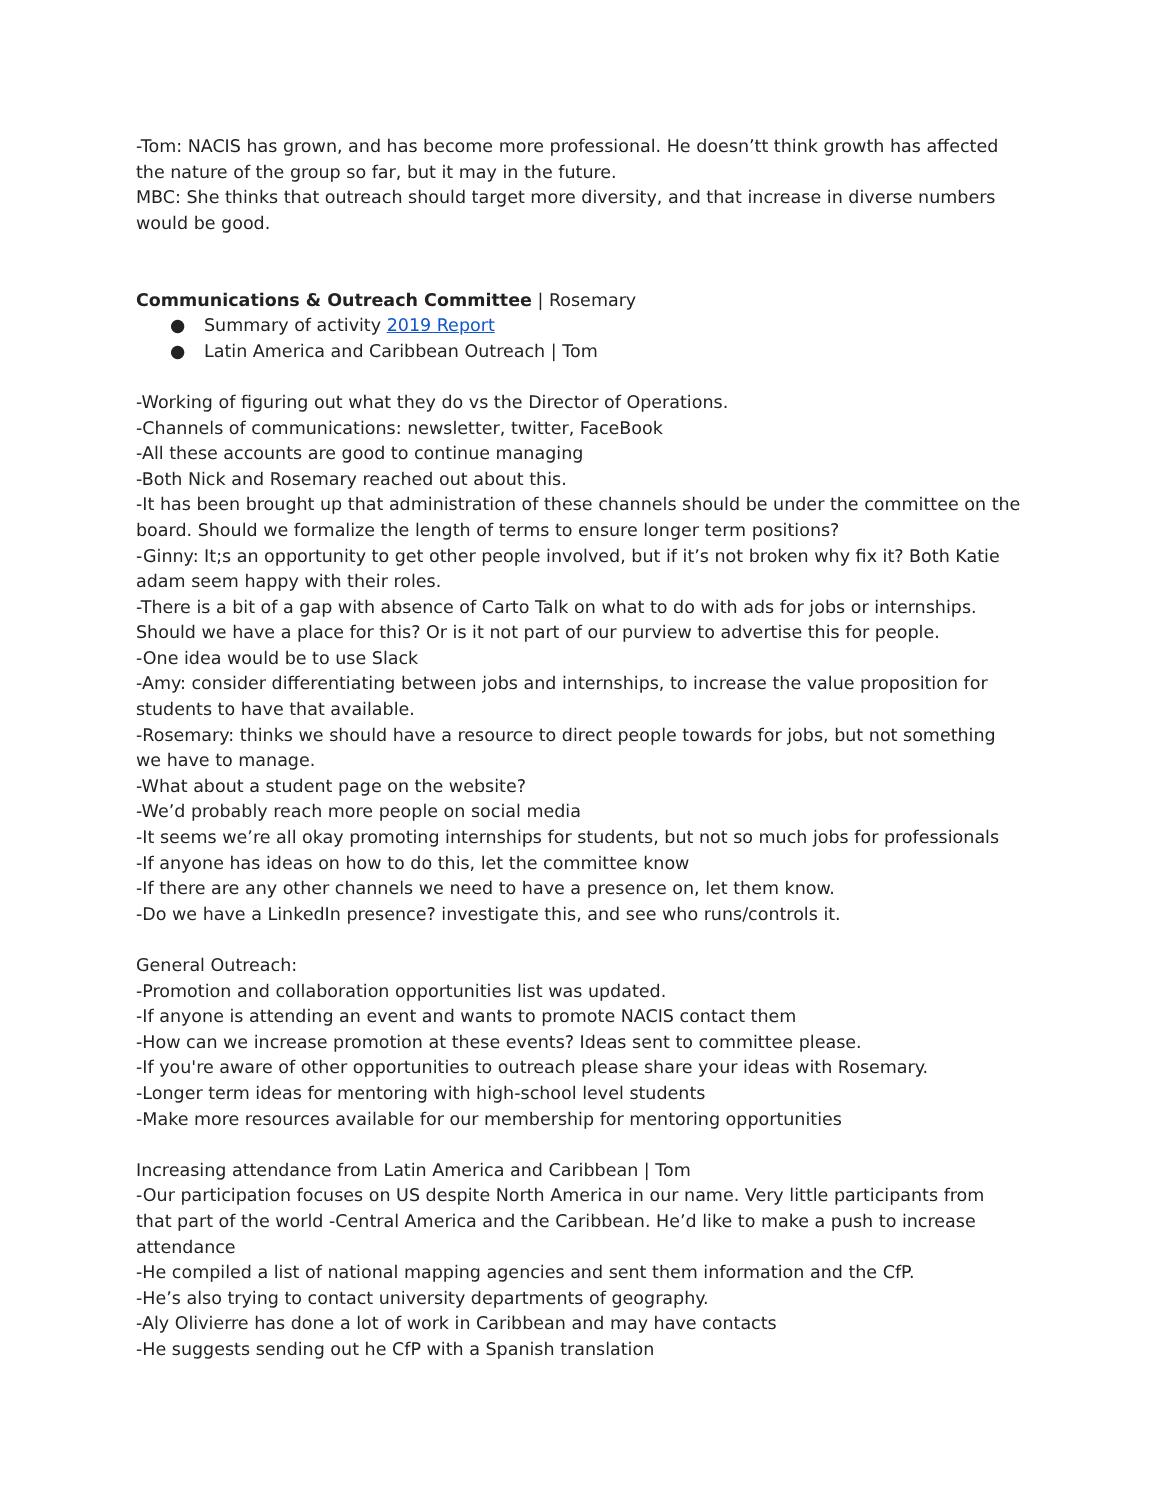-Tom: NACIS has grown, and has become more professional. He doesn’tt think growth has affected the nature of the group so far, but it may in the future.
MBC: She thinks that outreach should target more diversity, and that increase in diverse numbers would be good.
Communications & Outreach Committee | Rosemary
● Summary of activity 2019 Report
● Latin America and Caribbean Outreach | Tom
-Working of figuring out what they do vs the Director of Operations.
-Channels of communications: newsletter, twitter, FaceBook
-All these accounts are good to continue managing
-Both Nick and Rosemary reached out about this.
-It has been brought up that administration of these channels should be under the committee on the board. Should we formalize the length of terms to ensure longer term positions?
-Ginny: It;s an opportunity to get other people involved, but if it’s not broken why fix it? Both Katie adam seem happy with their roles.
-There is a bit of a gap with absence of Carto Talk on what to do with ads for jobs or internships. Should we have a place for this? Or is it not part of our purview to advertise this for people.
-One idea would be to use Slack
-Amy: consider differentiating between jobs and internships, to increase the value proposition for students to have that available.
-Rosemary: thinks we should have a resource to direct people towards for jobs, but not something we have to manage.
-What about a student page on the website?
-We’d probably reach more people on social media
-It seems we’re all okay promoting internships for students, but not so much jobs for professionals
-If anyone has ideas on how to do this, let the committee know
-If there are any other channels we need to have a presence on, let them know.
-Do we have a LinkedIn presence? investigate this, and see who runs/controls it.
General Outreach:
-Promotion and collaboration opportunities list was updated.
-If anyone is attending an event and wants to promote NACIS contact them
-How can we increase promotion at these events? Ideas sent to committee please.
-If you're aware of other opportunities to outreach please share your ideas with Rosemary.
-Longer term ideas for mentoring with high-school level students
-Make more resources available for our membership for mentoring opportunities
Increasing attendance from Latin America and Caribbean | Tom
-Our participation focuses on US despite North America in our name. Very little participants from that part of the world -Central America and the Caribbean. He’d like to make a push to increase attendance
-He compiled a list of national mapping agencies and sent them information and the CfP.
-He’s also trying to contact university departments of geography.
-Aly Olivierre has done a lot of work in Caribbean and may have contacts
-He suggests sending out he CfP with a Spanish translation